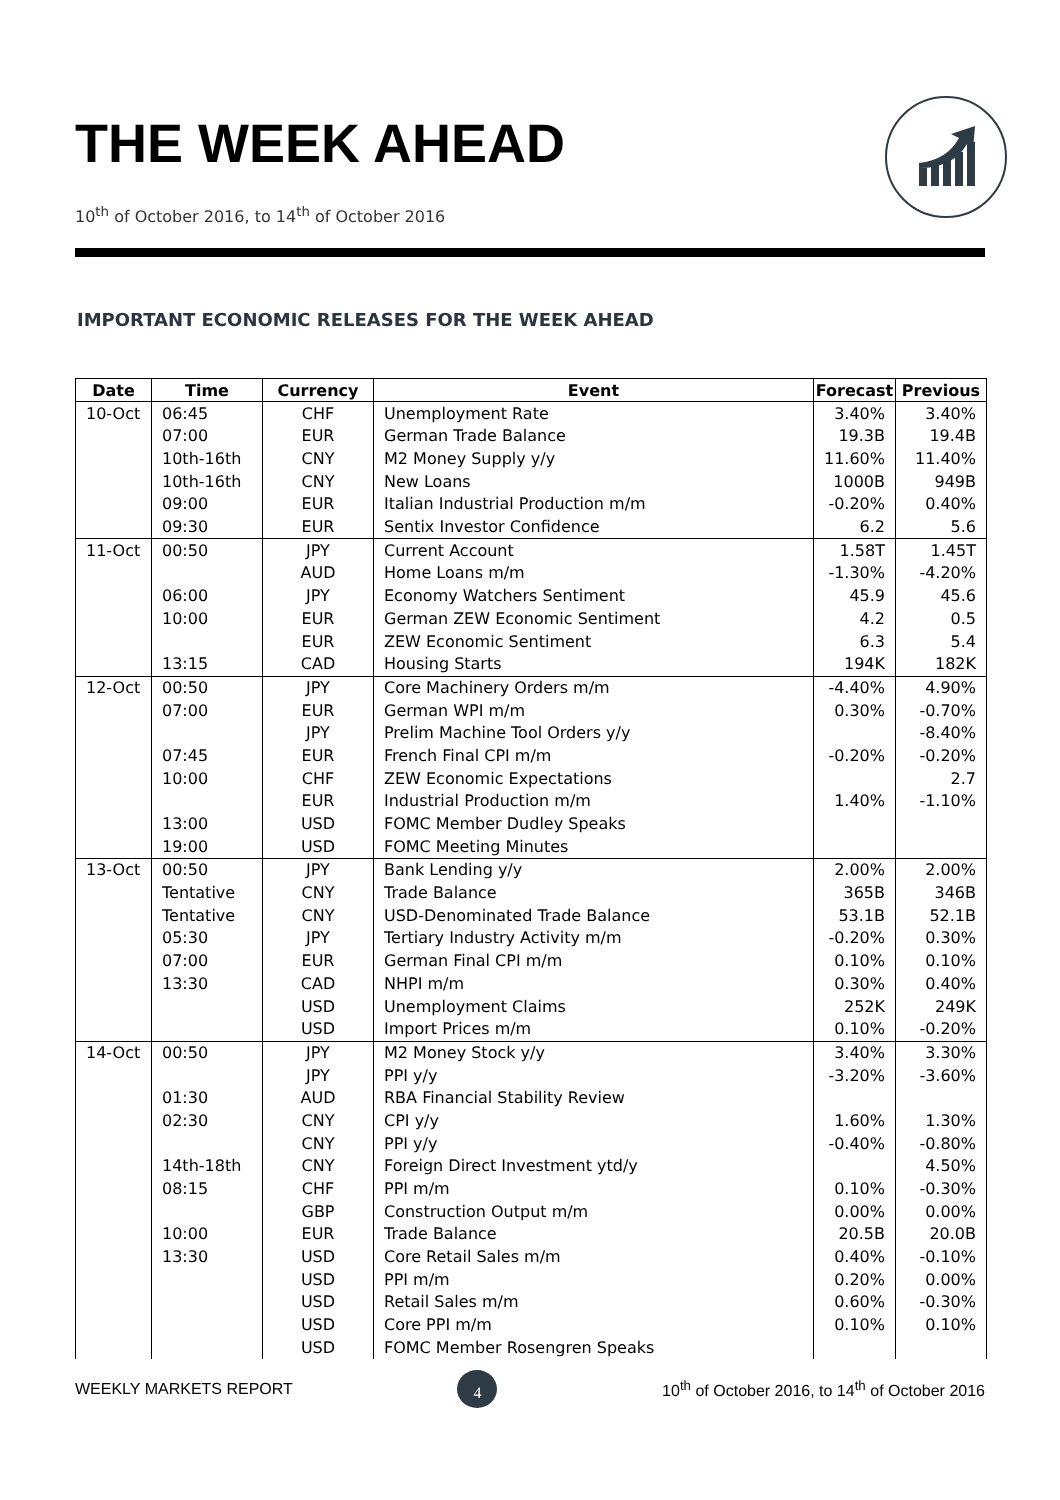THE WEEK AHEAD
10<sup>th</sup> of October 2016, to 14<sup>th</sup> of October 2016
IMPORTANT ECONOMIC RELEASES FOR THE WEEK AHEAD
| Date | Time | Currency | Event | Forecast | Previous |
| --- | --- | --- | --- | --- | --- |
| 10-Oct | 06:45 | CHF | Unemployment Rate | 3.40% | 3.40% |
| | 07:00 | EUR | German Trade Balance | 19.3B | 19.4B |
| | 10th-16th | CNY | M2 Money Supply y/y | 11.60% | 11.40% |
| | 10th-16th | CNY | New Loans | 1000B | 949B |
| | 09:00 | EUR | Italian Industrial Production m/m | -0.20% | 0.40% |
| | 09:30 | EUR | Sentix Investor Confidence | 6.2 | 5.6 |
| 11-Oct | 00:50 | JPY | Current Account | 1.58T | 1.45T |
| | | AUD | Home Loans m/m | -1.30% | -4.20% |
| | 06:00 | JPY | Economy Watchers Sentiment | 45.9 | 45.6 |
| | 10:00 | EUR | German ZEW Economic Sentiment | 4.2 | 0.5 |
| | | EUR | ZEW Economic Sentiment | 6.3 | 5.4 |
| | 13:15 | CAD | Housing Starts | 194K | 182K |
| 12-Oct | 00:50 | JPY | Core Machinery Orders m/m | -4.40% | 4.90% |
| | 07:00 | EUR | German WPI m/m | 0.30% | -0.70% |
| | | JPY | Prelim Machine Tool Orders y/y | | -8.40% |
| | 07:45 | EUR | French Final CPI m/m | -0.20% | -0.20% |
| | 10:00 | CHF | ZEW Economic Expectations | | 2.7 |
| | | EUR | Industrial Production m/m | 1.40% | -1.10% |
| | 13:00 | USD | FOMC Member Dudley Speaks | | |
| | 19:00 | USD | FOMC Meeting Minutes | | |
| 13-Oct | 00:50 | JPY | Bank Lending y/y | 2.00% | 2.00% |
| | Tentative | CNY | Trade Balance | 365B | 346B |
| | Tentative | CNY | USD-Denominated Trade Balance | 53.1B | 52.1B |
| | 05:30 | JPY | Tertiary Industry Activity m/m | -0.20% | 0.30% |
| | 07:00 | EUR | German Final CPI m/m | 0.10% | 0.10% |
| | 13:30 | CAD | NHPI m/m | 0.30% | 0.40% |
| | | USD | Unemployment Claims | 252K | 249K |
| | | USD | Import Prices m/m | 0.10% | -0.20% |
| 14-Oct | 00:50 | JPY | M2 Money Stock y/y | 3.40% | 3.30% |
| | | JPY | PPI y/y | -3.20% | -3.60% |
| | 01:30 | AUD | RBA Financial Stability Review | | |
| | 02:30 | CNY | CPI y/y | 1.60% | 1.30% |
| | | CNY | PPI y/y | -0.40% | -0.80% |
| | 14th-18th | CNY | Foreign Direct Investment ytd/y | | 4.50% |
| | 08:15 | CHF | PPI m/m | 0.10% | -0.30% |
| | | GBP | Construction Output m/m | 0.00% | 0.00% |
| | 10:00 | EUR | Trade Balance | 20.5B | 20.0B |
| | 13:30 | USD | Core Retail Sales m/m | 0.40% | -0.10% |
| | | USD | PPI m/m | 0.20% | 0.00% |
| | | USD | Retail Sales m/m | 0.60% | -0.30% |
| | | USD | Core PPI m/m | 0.10% | 0.10% |
| | | USD | FOMC Member Rosengren Speaks | | |
WEEKLY MARKETS REPORT 4 10<sup>th</sup> of October 2016, to 14<sup>th</sup> of October 2016